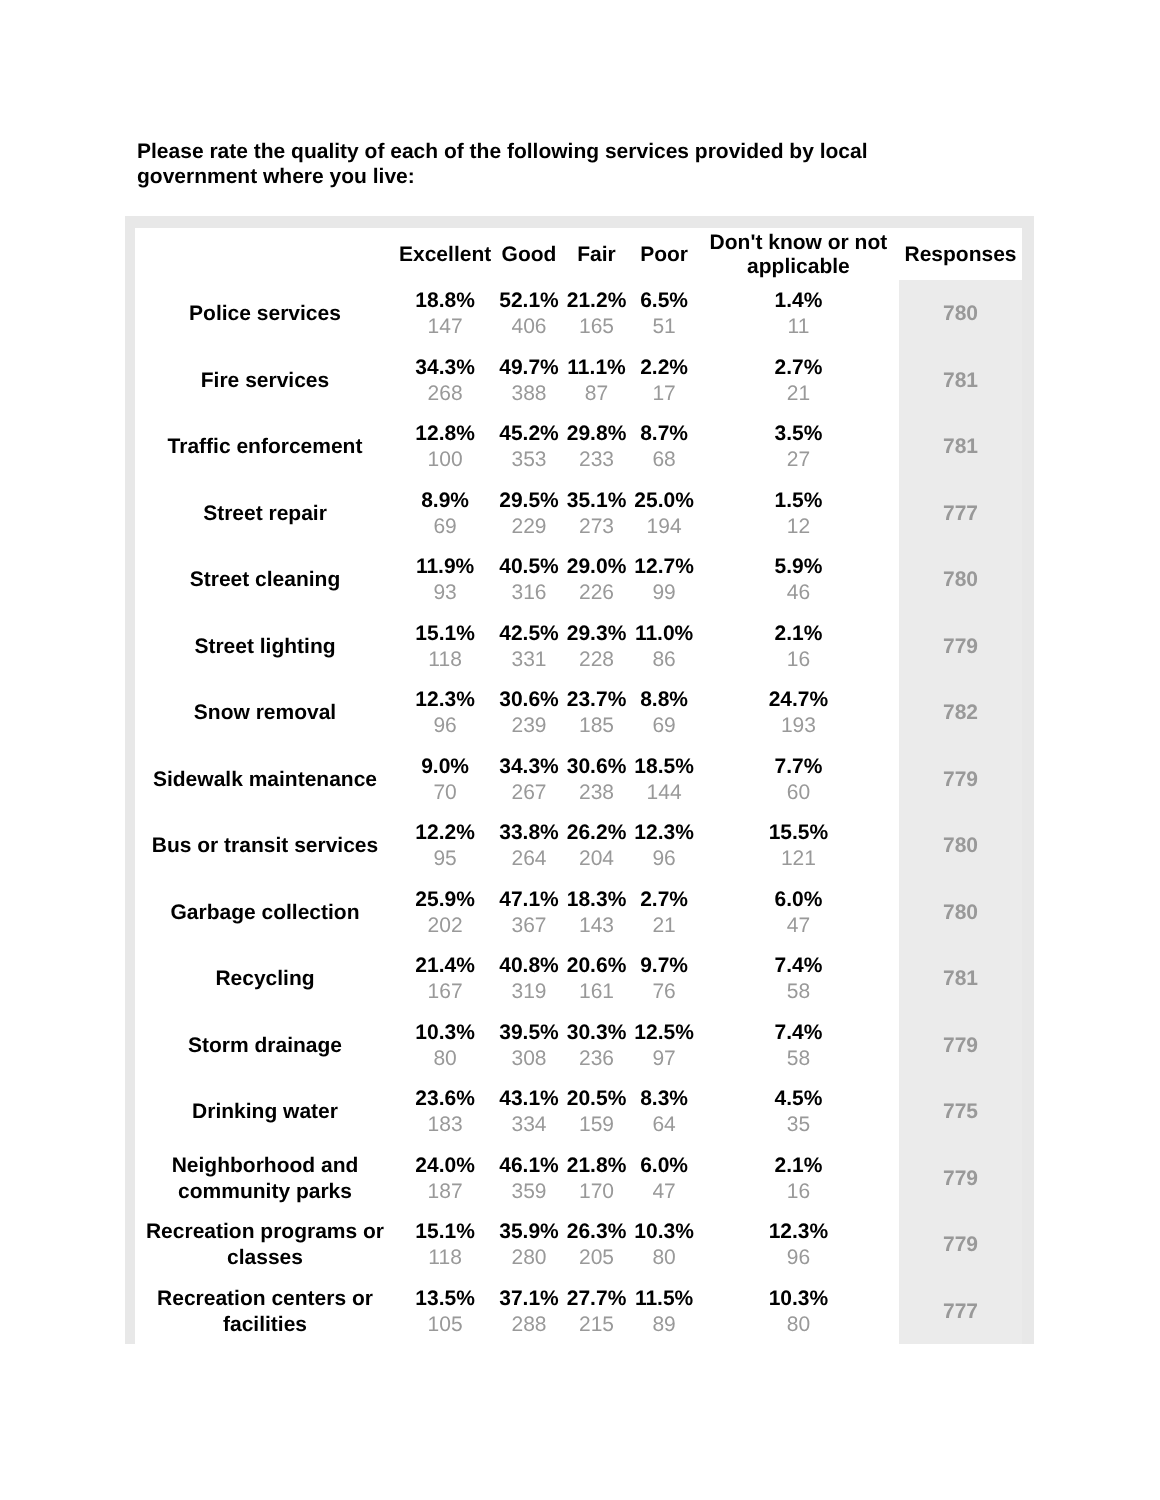Please rate the quality of each of the following services provided by local government where you live:
| | Excellent | Good | Fair | Poor | Don't know or not applicable | Responses |
| --- | --- | --- | --- | --- | --- | --- |
| Police services | 18.8% 147 | 52.1% 406 | 21.2% 165 | 6.5% 51 | 1.4% 11 | 780 |
| Fire services | 34.3% 268 | 49.7% 388 | 11.1% 87 | 2.2% 17 | 2.7% 21 | 781 |
| Traffic enforcement | 12.8% 100 | 45.2% 353 | 29.8% 233 | 8.7% 68 | 3.5% 27 | 781 |
| Street repair | 8.9% 69 | 29.5% 229 | 35.1% 273 | 25.0% 194 | 1.5% 12 | 777 |
| Street cleaning | 11.9% 93 | 40.5% 316 | 29.0% 226 | 12.7% 99 | 5.9% 46 | 780 |
| Street lighting | 15.1% 118 | 42.5% 331 | 29.3% 228 | 11.0% 86 | 2.1% 16 | 779 |
| Snow removal | 12.3% 96 | 30.6% 239 | 23.7% 185 | 8.8% 69 | 24.7% 193 | 782 |
| Sidewalk maintenance | 9.0% 70 | 34.3% 267 | 30.6% 238 | 18.5% 144 | 7.7% 60 | 779 |
| Bus or transit services | 12.2% 95 | 33.8% 264 | 26.2% 204 | 12.3% 96 | 15.5% 121 | 780 |
| Garbage collection | 25.9% 202 | 47.1% 367 | 18.3% 143 | 2.7% 21 | 6.0% 47 | 780 |
| Recycling | 21.4% 167 | 40.8% 319 | 20.6% 161 | 9.7% 76 | 7.4% 58 | 781 |
| Storm drainage | 10.3% 80 | 39.5% 308 | 30.3% 236 | 12.5% 97 | 7.4% 58 | 779 |
| Drinking water | 23.6% 183 | 43.1% 334 | 20.5% 159 | 8.3% 64 | 4.5% 35 | 775 |
| Neighborhood and community parks | 24.0% 187 | 46.1% 359 | 21.8% 170 | 6.0% 47 | 2.1% 16 | 779 |
| Recreation programs or classes | 15.1% 118 | 35.9% 280 | 26.3% 205 | 10.3% 80 | 12.3% 96 | 779 |
| Recreation centers or facilities | 13.5% 105 | 37.1% 288 | 27.7% 215 | 11.5% 89 | 10.3% 80 | 777 |